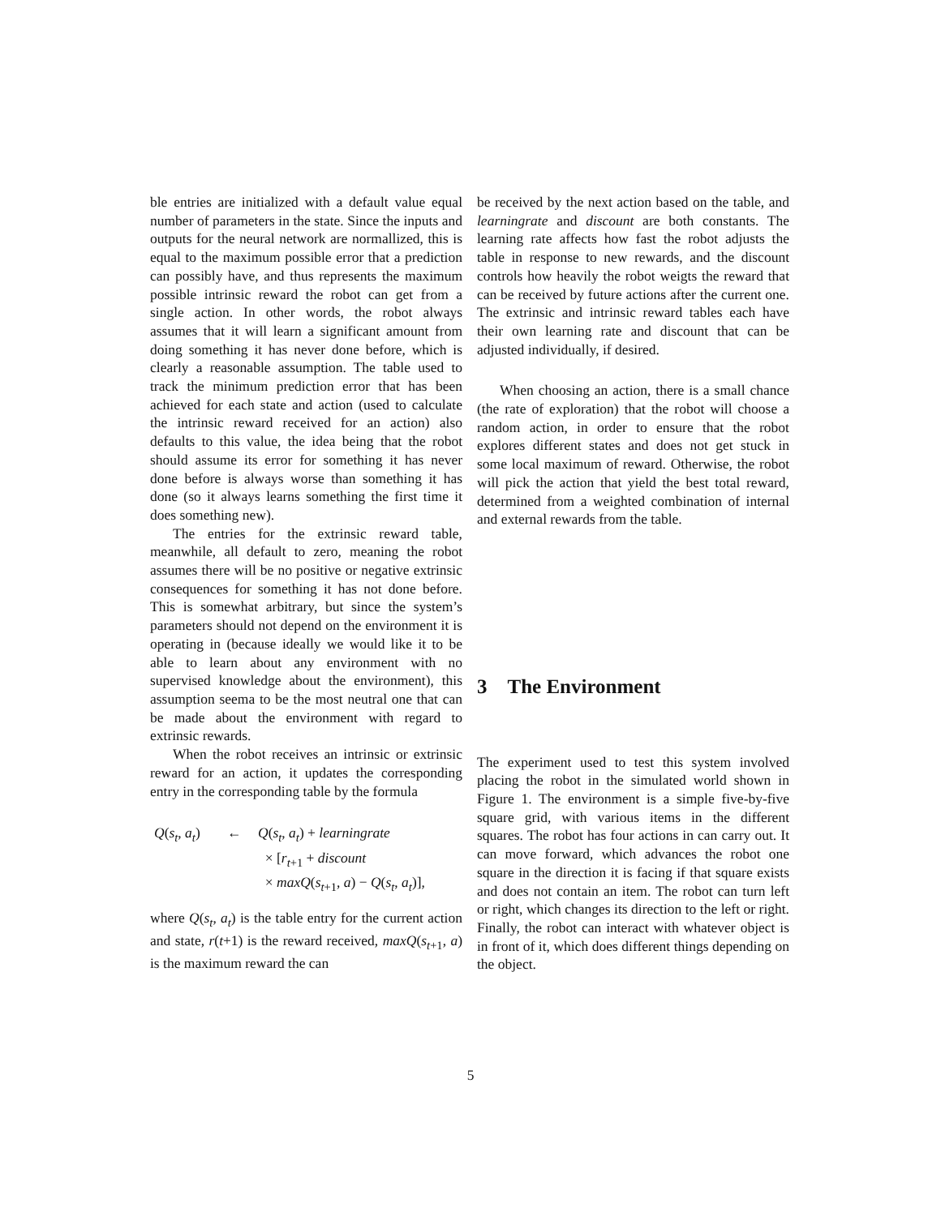ble entries are initialized with a default value equal number of parameters in the state. Since the inputs and outputs for the neural network are normallized, this is equal to the maximum possible error that a prediction can possibly have, and thus represents the maximum possible intrinsic reward the robot can get from a single action. In other words, the robot always assumes that it will learn a significant amount from doing something it has never done before, which is clearly a reasonable assumption. The table used to track the minimum prediction error that has been achieved for each state and action (used to calculate the intrinsic reward received for an action) also defaults to this value, the idea being that the robot should assume its error for something it has never done before is always worse than something it has done (so it always learns something the first time it does something new).
The entries for the extrinsic reward table, meanwhile, all default to zero, meaning the robot assumes there will be no positive or negative extrinsic consequences for something it has not done before. This is somewhat arbitrary, but since the system’s parameters should not depend on the environment it is operating in (because ideally we would like it to be able to learn about any environment with no supervised knowledge about the environment), this assumption seema to be the most neutral one that can be made about the environment with regard to extrinsic rewards.
When the robot receives an intrinsic or extrinsic reward for an action, it updates the corresponding entry in the corresponding table by the formula
Q(s<sub>t</sub>, a<sub>t</sub>)
←
Q(s<sub>t</sub>, a<sub>t</sub>) + learningrate
× [r<sub>t+1</sub> + discount
× maxQ(s<sub>t+1</sub>, a) − Q(s<sub>t</sub>, a<sub>t</sub>)],
where Q(s<sub>t</sub>, a<sub>t</sub>) is the table entry for the current action and state, r(t+1) is the reward received, maxQ(s<sub>t+1</sub>, a) is the maximum reward the can
be received by the next action based on the table, and learningrate and discount are both constants. The learning rate affects how fast the robot adjusts the table in response to new rewards, and the discount controls how heavily the robot weigts the reward that can be received by future actions after the current one. The extrinsic and intrinsic reward tables each have their own learning rate and discount that can be adjusted individually, if desired.
When choosing an action, there is a small chance (the rate of exploration) that the robot will choose a random action, in order to ensure that the robot explores different states and does not get stuck in some local maximum of reward. Otherwise, the robot will pick the action that yield the best total reward, determined from a weighted combination of internal and external rewards from the table.
3 The Environment
The experiment used to test this system involved placing the robot in the simulated world shown in Figure 1. The environment is a simple five-by-five square grid, with various items in the different squares. The robot has four actions in can carry out. It can move forward, which advances the robot one square in the direction it is facing if that square exists and does not contain an item. The robot can turn left or right, which changes its direction to the left or right. Finally, the robot can interact with whatever object is in front of it, which does different things depending on the object.
5